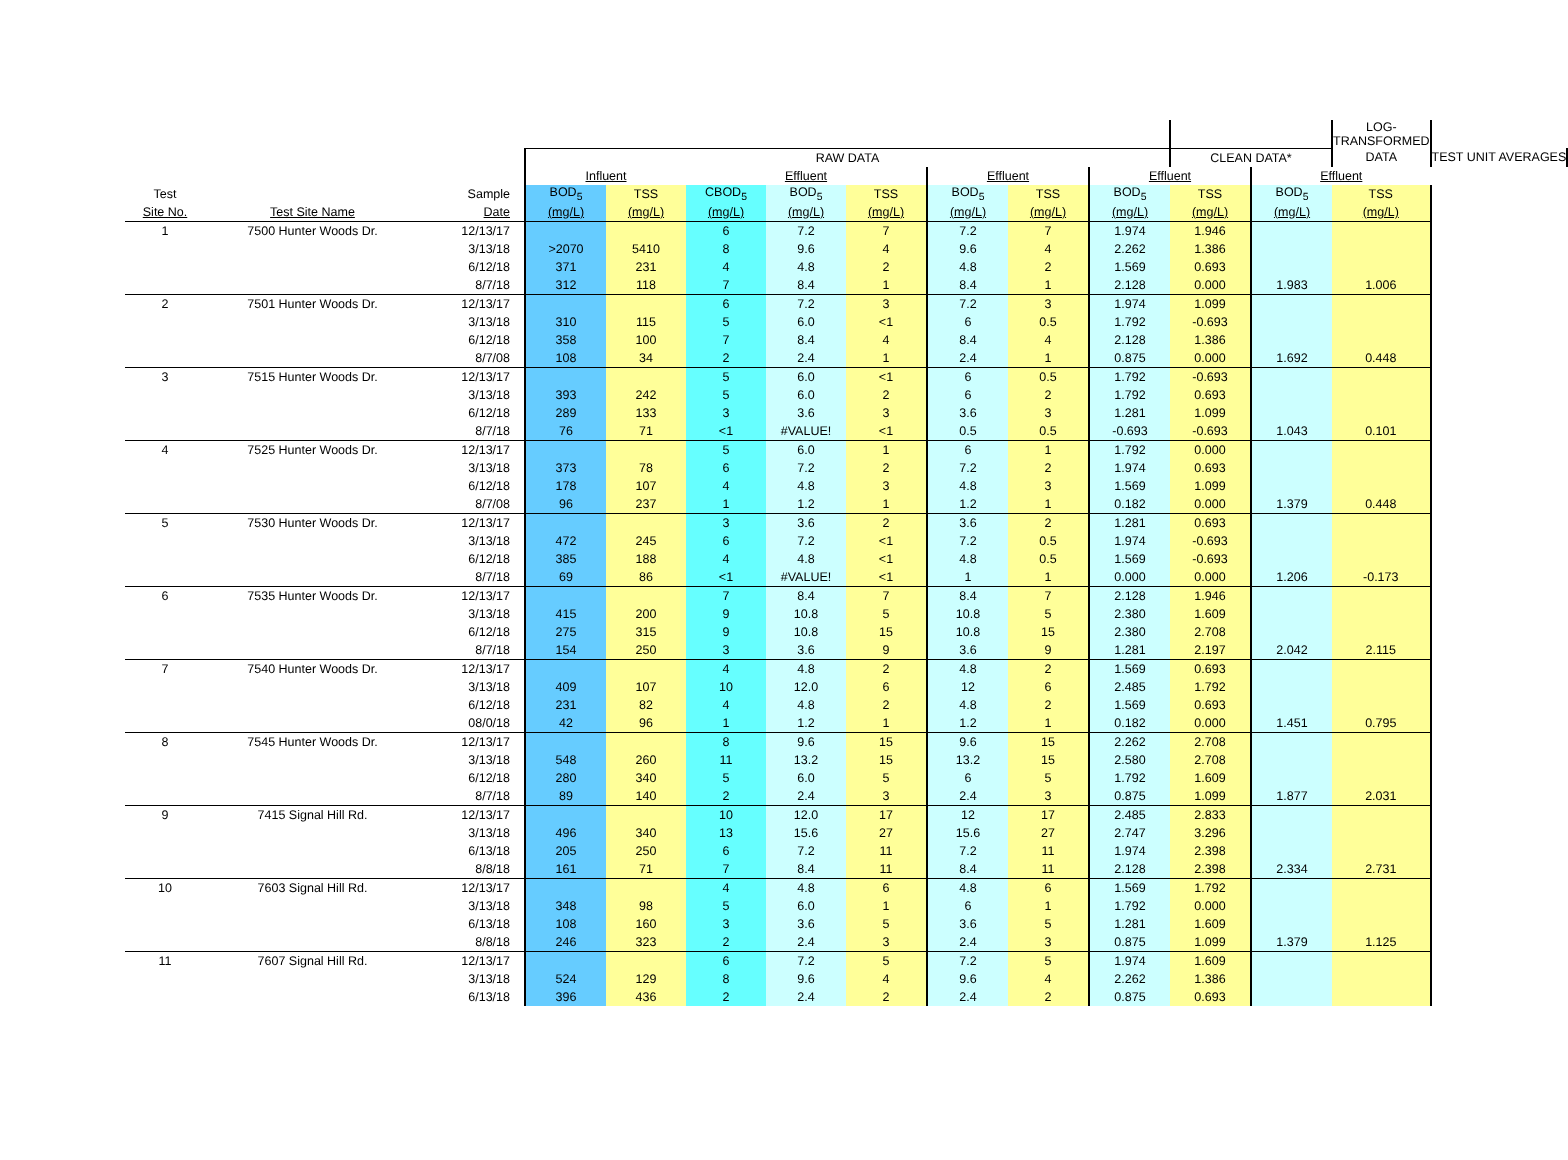| | | | | | | | | | | | | | LOG-TRANSFORMED | |
| --- | --- | --- | --- | --- | --- | --- | --- | --- | --- | --- | --- | --- | --- | --- |
| | | | RAW DATA | | | | | | | | CLEAN DATA* | | DATA | TEST UNIT AVERAGES |
| | | | Influent | | Effluent | | | Effluent | | Effluent | | Effluent | | |
| Test | | Sample | BOD<sub>5</sub> | TSS | CBOD<sub>5</sub> | BOD<sub>5</sub> | TSS | BOD<sub>5</sub> | TSS | BOD<sub>5</sub> | TSS | BOD<sub>5</sub> | TSS | |
| Site No. | Test Site Name | Date | (mg/L) | (mg/L) | (mg/L) | (mg/L) | (mg/L) | (mg/L) | (mg/L) | (mg/L) | (mg/L) | (mg/L) | (mg/L) | |
| 1 | 7500 Hunter Woods Dr. | 12/13/17 | | | 6 | 7.2 | 7 | 7.2 | 7 | 1.974 | 1.946 | | | |
| | | 3/13/18 | >2070 | 5410 | 8 | 9.6 | 4 | 9.6 | 4 | 2.262 | 1.386 | | | |
| | | 6/12/18 | 371 | 231 | 4 | 4.8 | 2 | 4.8 | 2 | 1.569 | 0.693 | | | |
| | | 8/7/18 | 312 | 118 | 7 | 8.4 | 1 | 8.4 | 1 | 2.128 | 0.000 | 1.983 | 1.006 | |
| 2 | 7501 Hunter Woods Dr. | 12/13/17 | | | 6 | 7.2 | 3 | 7.2 | 3 | 1.974 | 1.099 | | | |
| | | 3/13/18 | 310 | 115 | 5 | 6.0 | <1 | 6 | 0.5 | 1.792 | -0.693 | | | |
| | | 6/12/18 | 358 | 100 | 7 | 8.4 | 4 | 8.4 | 4 | 2.128 | 1.386 | | | |
| | | 8/7/08 | 108 | 34 | 2 | 2.4 | 1 | 2.4 | 1 | 0.875 | 0.000 | 1.692 | 0.448 | |
| 3 | 7515 Hunter Woods Dr. | 12/13/17 | | | 5 | 6.0 | <1 | 6 | 0.5 | 1.792 | -0.693 | | | |
| | | 3/13/18 | 393 | 242 | 5 | 6.0 | 2 | 6 | 2 | 1.792 | 0.693 | | | |
| | | 6/12/18 | 289 | 133 | 3 | 3.6 | 3 | 3.6 | 3 | 1.281 | 1.099 | | | |
| | | 8/7/18 | 76 | 71 | <1 | #VALUE! | <1 | 0.5 | 0.5 | -0.693 | -0.693 | 1.043 | 0.101 | |
| 4 | 7525 Hunter Woods Dr. | 12/13/17 | | | 5 | 6.0 | 1 | 6 | 1 | 1.792 | 0.000 | | | |
| | | 3/13/18 | 373 | 78 | 6 | 7.2 | 2 | 7.2 | 2 | 1.974 | 0.693 | | | |
| | | 6/12/18 | 178 | 107 | 4 | 4.8 | 3 | 4.8 | 3 | 1.569 | 1.099 | | | |
| | | 8/7/08 | 96 | 237 | 1 | 1.2 | 1 | 1.2 | 1 | 0.182 | 0.000 | 1.379 | 0.448 | |
| 5 | 7530 Hunter Woods Dr. | 12/13/17 | | | 3 | 3.6 | 2 | 3.6 | 2 | 1.281 | 0.693 | | | |
| | | 3/13/18 | 472 | 245 | 6 | 7.2 | <1 | 7.2 | 0.5 | 1.974 | -0.693 | | | |
| | | 6/12/18 | 385 | 188 | 4 | 4.8 | <1 | 4.8 | 0.5 | 1.569 | -0.693 | | | |
| | | 8/7/18 | 69 | 86 | <1 | #VALUE! | <1 | 1 | 1 | 0.000 | 0.000 | 1.206 | -0.173 | |
| 6 | 7535 Hunter Woods Dr. | 12/13/17 | | | 7 | 8.4 | 7 | 8.4 | 7 | 2.128 | 1.946 | | | |
| | | 3/13/18 | 415 | 200 | 9 | 10.8 | 5 | 10.8 | 5 | 2.380 | 1.609 | | | |
| | | 6/12/18 | 275 | 315 | 9 | 10.8 | 15 | 10.8 | 15 | 2.380 | 2.708 | | | |
| | | 8/7/18 | 154 | 250 | 3 | 3.6 | 9 | 3.6 | 9 | 1.281 | 2.197 | 2.042 | 2.115 | |
| 7 | 7540 Hunter Woods Dr. | 12/13/17 | | | 4 | 4.8 | 2 | 4.8 | 2 | 1.569 | 0.693 | | | |
| | | 3/13/18 | 409 | 107 | 10 | 12.0 | 6 | 12 | 6 | 2.485 | 1.792 | | | |
| | | 6/12/18 | 231 | 82 | 4 | 4.8 | 2 | 4.8 | 2 | 1.569 | 0.693 | | | |
| | | 08/0/18 | 42 | 96 | 1 | 1.2 | 1 | 1.2 | 1 | 0.182 | 0.000 | 1.451 | 0.795 | |
| 8 | 7545 Hunter Woods Dr. | 12/13/17 | | | 8 | 9.6 | 15 | 9.6 | 15 | 2.262 | 2.708 | | | |
| | | 3/13/18 | 548 | 260 | 11 | 13.2 | 15 | 13.2 | 15 | 2.580 | 2.708 | | | |
| | | 6/12/18 | 280 | 340 | 5 | 6.0 | 5 | 6 | 5 | 1.792 | 1.609 | | | |
| | | 8/7/18 | 89 | 140 | 2 | 2.4 | 3 | 2.4 | 3 | 0.875 | 1.099 | 1.877 | 2.031 | |
| 9 | 7415 Signal Hill Rd. | 12/13/17 | | | 10 | 12.0 | 17 | 12 | 17 | 2.485 | 2.833 | | | |
| | | 3/13/18 | 496 | 340 | 13 | 15.6 | 27 | 15.6 | 27 | 2.747 | 3.296 | | | |
| | | 6/13/18 | 205 | 250 | 6 | 7.2 | 11 | 7.2 | 11 | 1.974 | 2.398 | | | |
| | | 8/8/18 | 161 | 71 | 7 | 8.4 | 11 | 8.4 | 11 | 2.128 | 2.398 | 2.334 | 2.731 | |
| 10 | 7603 Signal Hill Rd. | 12/13/17 | | | 4 | 4.8 | 6 | 4.8 | 6 | 1.569 | 1.792 | | | |
| | | 3/13/18 | 348 | 98 | 5 | 6.0 | 1 | 6 | 1 | 1.792 | 0.000 | | | |
| | | 6/13/18 | 108 | 160 | 3 | 3.6 | 5 | 3.6 | 5 | 1.281 | 1.609 | | | |
| | | 8/8/18 | 246 | 323 | 2 | 2.4 | 3 | 2.4 | 3 | 0.875 | 1.099 | 1.379 | 1.125 | |
| 11 | 7607 Signal Hill Rd. | 12/13/17 | | | 6 | 7.2 | 5 | 7.2 | 5 | 1.974 | 1.609 | | | |
| | | 3/13/18 | 524 | 129 | 8 | 9.6 | 4 | 9.6 | 4 | 2.262 | 1.386 | | | |
| | | 6/13/18 | 396 | 436 | 2 | 2.4 | 2 | 2.4 | 2 | 0.875 | 0.693 | | | |